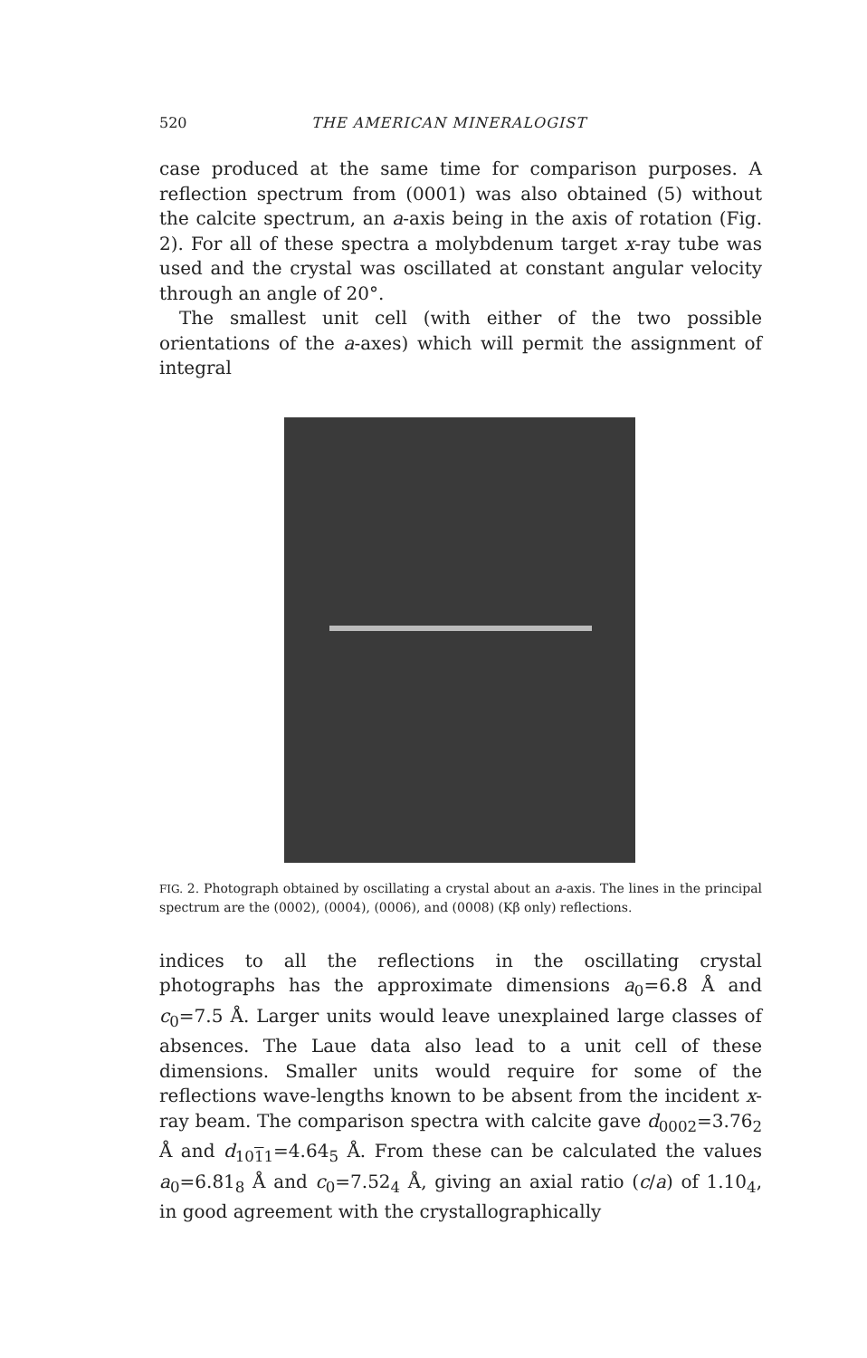520 THE AMERICAN MINERALOGIST
case produced at the same time for comparison purposes. A reflection spectrum from (0001) was also obtained (5) without the calcite spectrum, an a-axis being in the axis of rotation (Fig. 2). For all of these spectra a molybdenum target x-ray tube was used and the crystal was oscillated at constant angular velocity through an angle of 20°.
The smallest unit cell (with either of the two possible orientations of the a-axes) which will permit the assignment of integral
FIG. 2. Photograph obtained by oscillating a crystal about an a-axis. The lines in the principal spectrum are the (0002), (0004), (0006), and (0008) (Kβ only) reflections.
indices to all the reflections in the oscillating crystal photographs has the approximate dimensions a<sub>0</sub>=6.8 Å and c<sub>0</sub>=7.5 Å. Larger units would leave unexplained large classes of absences. The Laue data also lead to a unit cell of these dimensions. Smaller units would require for some of the reflections wave-lengths known to be absent from the incident x-ray beam. The comparison spectra with calcite gave d<sub>0002</sub>=3.76<sub>2</sub> Å and d<sub>1011</sub>=4.64<sub>5</sub> Å. From these can be calculated the values a<sub>0</sub>=6.81<sub>8</sub> Å and c<sub>0</sub>=7.52<sub>4</sub> Å, giving an axial ratio (c/a) of 1.10<sub>4</sub>, in good agreement with the crystallographically